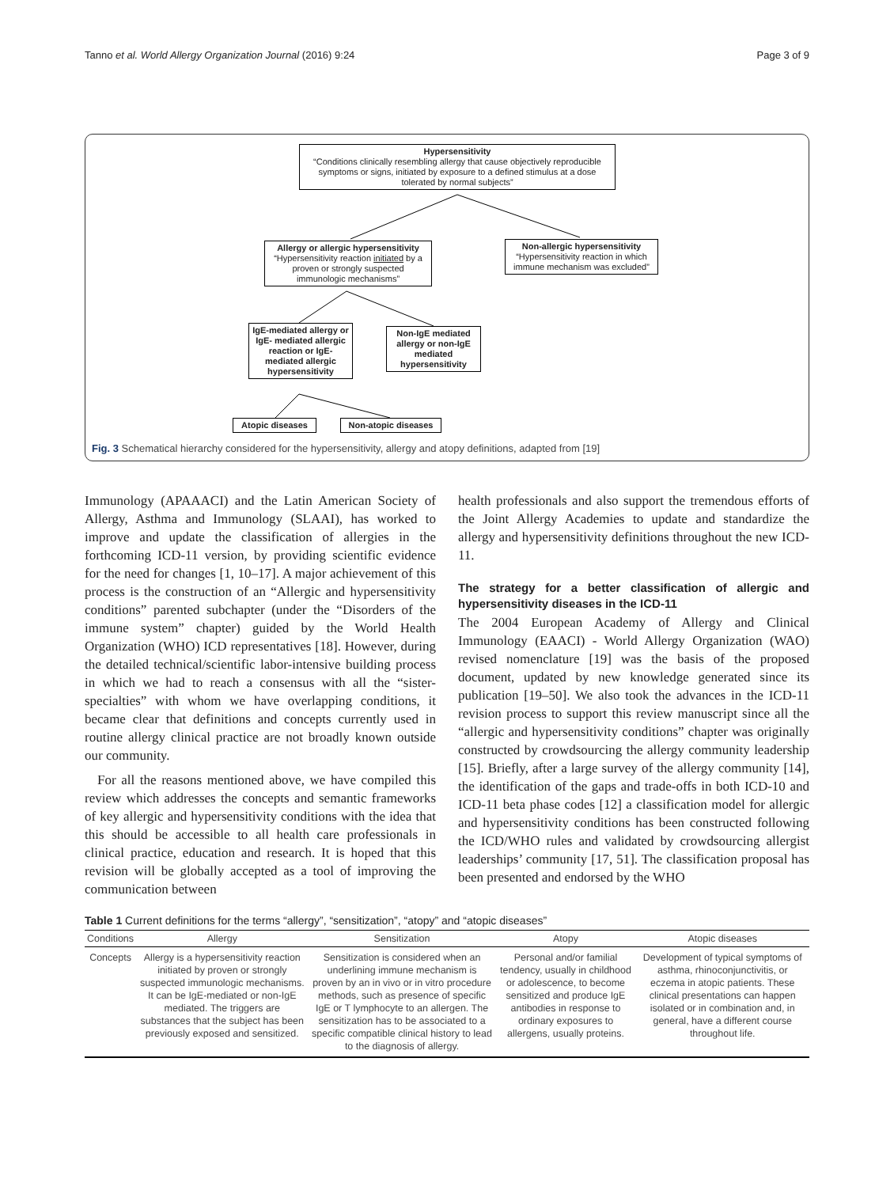Tanno et al. World Allergy Organization Journal (2016) 9:24 Page 3 of 9
Hypersensitivity
“Conditions clinically resembling allergy that cause objectively reproducible symptoms or signs, initiated by exposure to a defined stimulus at a dose tolerated by normal subjects”
Allergy or allergic hypersensitivity
“Hypersensitivity reaction initiated by a proven or strongly suspected immunologic mechanisms”
Non-allergic hypersensitivity
“Hypersensitivity reaction in which immune mechanism was excluded”
IgE-mediated allergy or IgE- mediated allergic reaction or IgE-mediated allergic hypersensitivity
Non-IgE mediated allergy or non-IgE mediated hypersensitivity
Atopic diseases
Non-atopic diseases
Fig. 3 Schematical hierarchy considered for the hypersensitivity, allergy and atopy definitions, adapted from [19]
Immunology (APAAACI) and the Latin American Society of Allergy, Asthma and Immunology (SLAAI), has worked to improve and update the classification of allergies in the forthcoming ICD-11 version, by providing scientific evidence for the need for changes [1, 10–17]. A major achievement of this process is the construction of an “Allergic and hypersensitivity conditions” parented subchapter (under the “Disorders of the immune system” chapter) guided by the World Health Organization (WHO) ICD representatives [18]. However, during the detailed technical/scientific labor-intensive building process in which we had to reach a consensus with all the “sister-specialties” with whom we have overlapping conditions, it became clear that definitions and concepts currently used in routine allergy clinical practice are not broadly known outside our community.
For all the reasons mentioned above, we have compiled this review which addresses the concepts and semantic frameworks of key allergic and hypersensitivity conditions with the idea that this should be accessible to all health care professionals in clinical practice, education and research. It is hoped that this revision will be globally accepted as a tool of improving the communication between
health professionals and also support the tremendous efforts of the Joint Allergy Academies to update and standardize the allergy and hypersensitivity definitions throughout the new ICD-11.
The strategy for a better classification of allergic and hypersensitivity diseases in the ICD-11
The 2004 European Academy of Allergy and Clinical Immunology (EAACI) - World Allergy Organization (WAO) revised nomenclature [19] was the basis of the proposed document, updated by new knowledge generated since its publication [19–50]. We also took the advances in the ICD-11 revision process to support this review manuscript since all the “allergic and hypersensitivity conditions” chapter was originally constructed by crowdsourcing the allergy community leadership [15]. Briefly, after a large survey of the allergy community [14], the identification of the gaps and trade-offs in both ICD-10 and ICD-11 beta phase codes [12] a classification model for allergic and hypersensitivity conditions has been constructed following the ICD/WHO rules and validated by crowdsourcing allergist leaderships’ community [17, 51]. The classification proposal has been presented and endorsed by the WHO
Table 1 Current definitions for the terms “allergy”, “sensitization”, “atopy” and “atopic diseases”
| Conditions | Allergy | Sensitization | Atopy | Atopic diseases |
| --- | --- | --- | --- | --- |
| Concepts | Allergy is a hypersensitivity reaction initiated by proven or strongly suspected immunologic mechanisms. It can be IgE-mediated or non-IgE mediated. The triggers are substances that the subject has been previously exposed and sensitized. | Sensitization is considered when an underlining immune mechanism is proven by an in vivo or in vitro procedure methods, such as presence of specific IgE or T lymphocyte to an allergen. The sensitization has to be associated to a specific compatible clinical history to lead to the diagnosis of allergy. | Personal and/or familial tendency, usually in childhood or adolescence, to become sensitized and produce IgE antibodies in response to ordinary exposures to allergens, usually proteins. | Development of typical symptoms of asthma, rhinoconjunctivitis, or eczema in atopic patients. These clinical presentations can happen isolated or in combination and, in general, have a different course throughout life. |